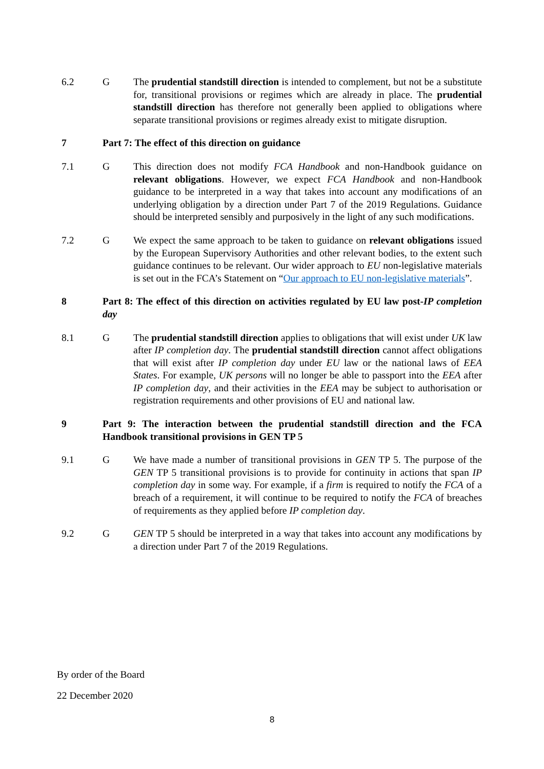6.2 G The prudential standstill direction is intended to complement, but not be a substitute for, transitional provisions or regimes which are already in place. The prudential standstill direction has therefore not generally been applied to obligations where separate transitional provisions or regimes already exist to mitigate disruption.
7 Part 7: The effect of this direction on guidance
7.1 G This direction does not modify FCA Handbook and non-Handbook guidance on relevant obligations. However, we expect FCA Handbook and non-Handbook guidance to be interpreted in a way that takes into account any modifications of an underlying obligation by a direction under Part 7 of the 2019 Regulations. Guidance should be interpreted sensibly and purposively in the light of any such modifications.
7.2 G We expect the same approach to be taken to guidance on relevant obligations issued by the European Supervisory Authorities and other relevant bodies, to the extent such guidance continues to be relevant. Our wider approach to EU non-legislative materials is set out in the FCA’s Statement on “Our approach to EU non-legislative materials”.
8 Part 8: The effect of this direction on activities regulated by EU law post-IP completion day
8.1 G The prudential standstill direction applies to obligations that will exist under UK law after IP completion day. The prudential standstill direction cannot affect obligations that will exist after IP completion day under EU law or the national laws of EEA States. For example, UK persons will no longer be able to passport into the EEA after IP completion day, and their activities in the EEA may be subject to authorisation or registration requirements and other provisions of EU and national law.
9 Part 9: The interaction between the prudential standstill direction and the FCA Handbook transitional provisions in GEN TP 5
9.1 G We have made a number of transitional provisions in GEN TP 5. The purpose of the GEN TP 5 transitional provisions is to provide for continuity in actions that span IP completion day in some way. For example, if a firm is required to notify the FCA of a breach of a requirement, it will continue to be required to notify the FCA of breaches of requirements as they applied before IP completion day.
9.2 G GEN TP 5 should be interpreted in a way that takes into account any modifications by a direction under Part 7 of the 2019 Regulations.
By order of the Board
22 December 2020
8